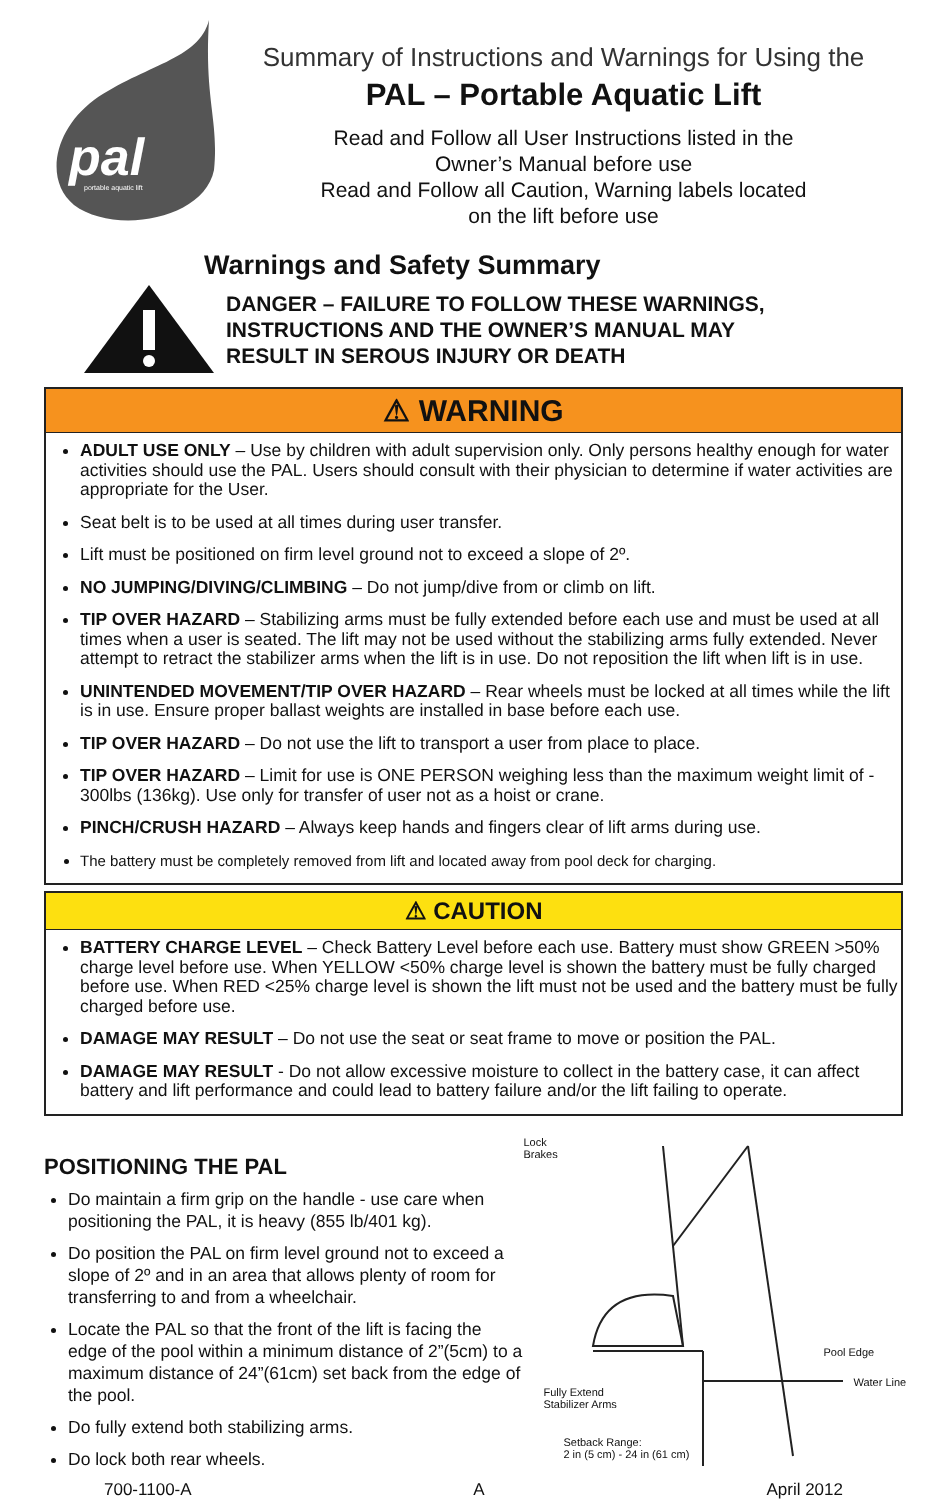pal
portable aquatic lift
Summary of Instructions and Warnings for Using the
PAL – Portable Aquatic Lift
Read and Follow all User Instructions listed in the
Owner’s Manual before use
Read and Follow all Caution, Warning labels located
on the lift before use
Warnings and Safety Summary
DANGER – FAILURE TO FOLLOW THESE WARNINGS,
INSTRUCTIONS AND THE OWNER’S MANUAL MAY
RESULT IN SEROUS INJURY OR DEATH
⚠ WARNING
ADULT USE ONLY – Use by children with adult supervision only. Only persons healthy enough for water activities should use the PAL. Users should consult with their physician to determine if water activities are appropriate for the User.
Seat belt is to be used at all times during user transfer.
Lift must be positioned on firm level ground not to exceed a slope of 2º.
NO JUMPING/DIVING/CLIMBING – Do not jump/dive from or climb on lift.
TIP OVER HAZARD – Stabilizing arms must be fully extended before each use and must be used at all times when a user is seated. The lift may not be used without the stabilizing arms fully extended. Never attempt to retract the stabilizer arms when the lift is in use. Do not reposition the lift when lift is in use.
UNINTENDED MOVEMENT/TIP OVER HAZARD – Rear wheels must be locked at all times while the lift is in use. Ensure proper ballast weights are installed in base before each use.
TIP OVER HAZARD – Do not use the lift to transport a user from place to place.
TIP OVER HAZARD – Limit for use is ONE PERSON weighing less than the maximum weight limit of - 300lbs (136kg). Use only for transfer of user not as a hoist or crane.
PINCH/CRUSH HAZARD – Always keep hands and fingers clear of lift arms during use.
The battery must be completely removed from lift and located away from pool deck for charging.
⚠ CAUTION
BATTERY CHARGE LEVEL – Check Battery Level before each use. Battery must show GREEN >50% charge level before use. When YELLOW <50% charge level is shown the battery must be fully charged before use. When RED <25% charge level is shown the lift must not be used and the battery must be fully charged before use.
DAMAGE MAY RESULT – Do not use the seat or seat frame to move or position the PAL.
DAMAGE MAY RESULT - Do not allow excessive moisture to collect in the battery case, it can affect battery and lift performance and could lead to battery failure and/or the lift failing to operate.
POSITIONING THE PAL
Do maintain a firm grip on the handle - use care when positioning the PAL, it is heavy (855 lb/401 kg).
Do position the PAL on firm level ground not to exceed a slope of 2º and in an area that allows plenty of room for transferring to and from a wheelchair.
Locate the PAL so that the front of the lift is facing the edge of the pool within a minimum distance of 2”(5cm) to a maximum distance of 24”(61cm) set back from the edge of the pool.
Do fully extend both stabilizing arms.
Do lock both rear wheels.
Lock
Brakes
Pool Edge
Water Line
Fully Extend
Stabilizer Arms
Setback Range:
2 in (5 cm) - 24 in (61 cm)
700-1100-A A April 2012